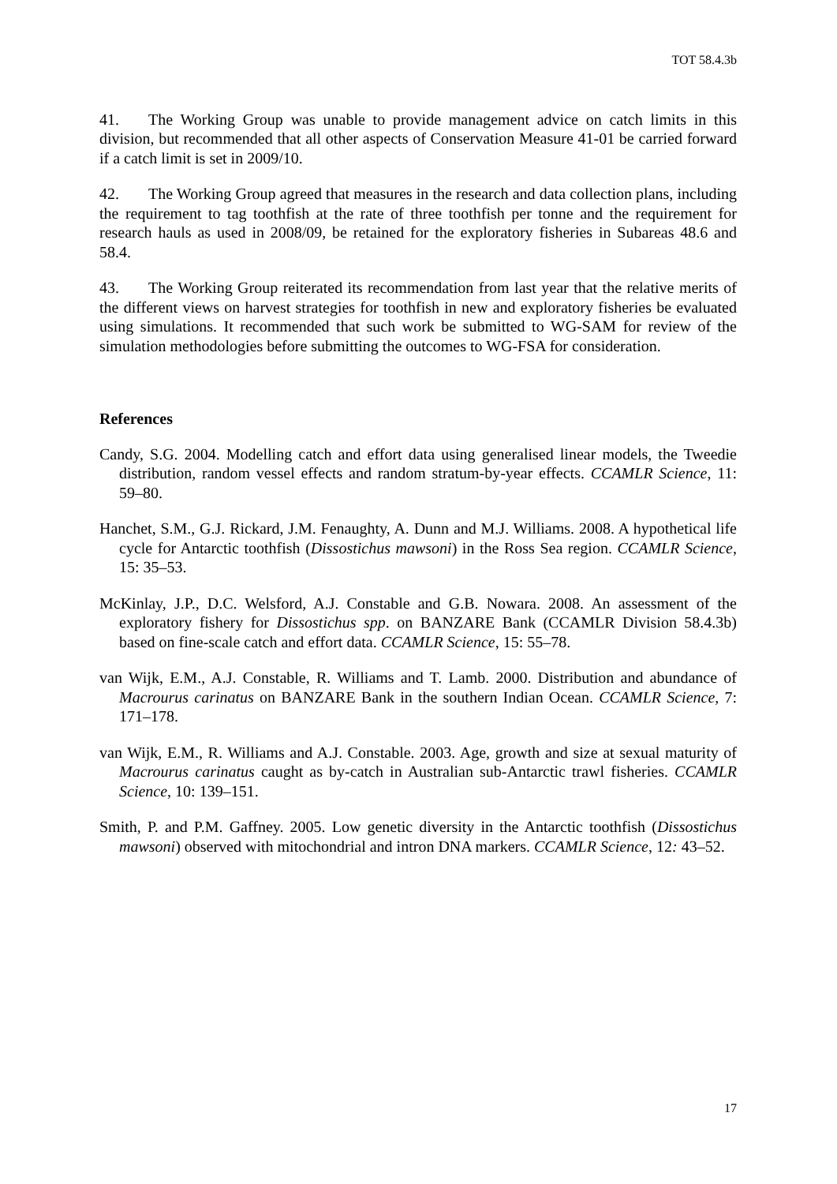TOT 58.4.3b
41. The Working Group was unable to provide management advice on catch limits in this division, but recommended that all other aspects of Conservation Measure 41-01 be carried forward if a catch limit is set in 2009/10.
42. The Working Group agreed that measures in the research and data collection plans, including the requirement to tag toothfish at the rate of three toothfish per tonne and the requirement for research hauls as used in 2008/09, be retained for the exploratory fisheries in Subareas 48.6 and 58.4.
43. The Working Group reiterated its recommendation from last year that the relative merits of the different views on harvest strategies for toothfish in new and exploratory fisheries be evaluated using simulations. It recommended that such work be submitted to WG-SAM for review of the simulation methodologies before submitting the outcomes to WG-FSA for consideration.
References
Candy, S.G. 2004. Modelling catch and effort data using generalised linear models, the Tweedie distribution, random vessel effects and random stratum-by-year effects. CCAMLR Science, 11: 59–80.
Hanchet, S.M., G.J. Rickard, J.M. Fenaughty, A. Dunn and M.J. Williams. 2008. A hypothetical life cycle for Antarctic toothfish (Dissostichus mawsoni) in the Ross Sea region. CCAMLR Science, 15: 35–53.
McKinlay, J.P., D.C. Welsford, A.J. Constable and G.B. Nowara. 2008. An assessment of the exploratory fishery for Dissostichus spp. on BANZARE Bank (CCAMLR Division 58.4.3b) based on fine-scale catch and effort data. CCAMLR Science, 15: 55–78.
van Wijk, E.M., A.J. Constable, R. Williams and T. Lamb. 2000. Distribution and abundance of Macrourus carinatus on BANZARE Bank in the southern Indian Ocean. CCAMLR Science, 7: 171–178.
van Wijk, E.M., R. Williams and A.J. Constable. 2003. Age, growth and size at sexual maturity of Macrourus carinatus caught as by-catch in Australian sub-Antarctic trawl fisheries. CCAMLR Science, 10: 139–151.
Smith, P. and P.M. Gaffney. 2005. Low genetic diversity in the Antarctic toothfish (Dissostichus mawsoni) observed with mitochondrial and intron DNA markers. CCAMLR Science, 12: 43–52.
17